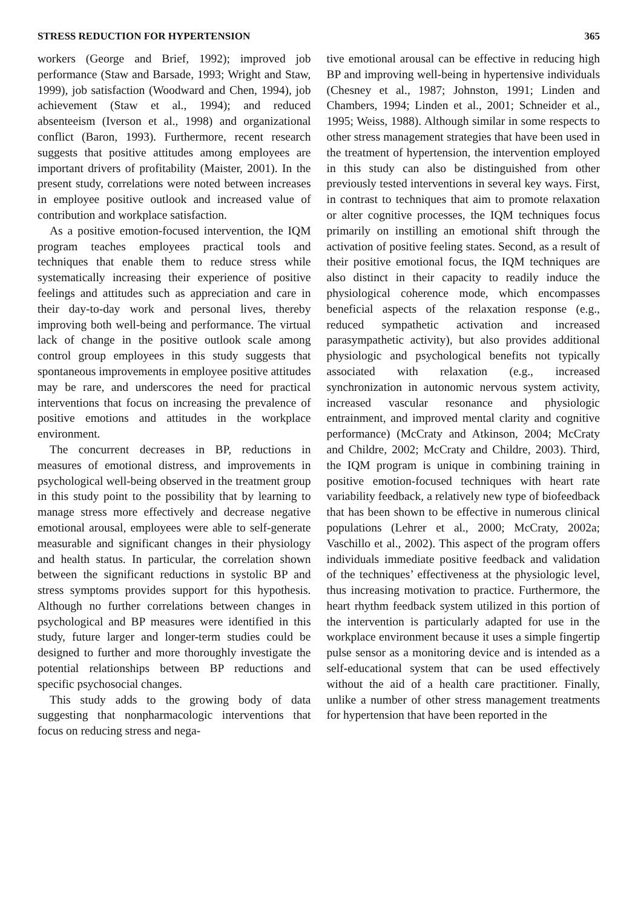STRESS REDUCTION FOR HYPERTENSION 365
workers (George and Brief, 1992); improved job performance (Staw and Barsade, 1993; Wright and Staw, 1999), job satisfaction (Woodward and Chen, 1994), job achievement (Staw et al., 1994); and reduced absenteeism (Iverson et al., 1998) and organizational conflict (Baron, 1993). Furthermore, recent research suggests that positive attitudes among employees are important drivers of profitability (Maister, 2001). In the present study, correlations were noted between increases in employee positive outlook and increased value of contribution and workplace satisfaction.
As a positive emotion-focused intervention, the IQM program teaches employees practical tools and techniques that enable them to reduce stress while systematically increasing their experience of positive feelings and attitudes such as appreciation and care in their day-to-day work and personal lives, thereby improving both well-being and performance. The virtual lack of change in the positive outlook scale among control group employees in this study suggests that spontaneous improvements in employee positive attitudes may be rare, and underscores the need for practical interventions that focus on increasing the prevalence of positive emotions and attitudes in the workplace environment.
The concurrent decreases in BP, reductions in measures of emotional distress, and improvements in psychological well-being observed in the treatment group in this study point to the possibility that by learning to manage stress more effectively and decrease negative emotional arousal, employees were able to self-generate measurable and significant changes in their physiology and health status. In particular, the correlation shown between the significant reductions in systolic BP and stress symptoms provides support for this hypothesis. Although no further correlations between changes in psychological and BP measures were identified in this study, future larger and longer-term studies could be designed to further and more thoroughly investigate the potential relationships between BP reductions and specific psychosocial changes.
This study adds to the growing body of data suggesting that nonpharmacologic interventions that focus on reducing stress and nega-
tive emotional arousal can be effective in reducing high BP and improving well-being in hypertensive individuals (Chesney et al., 1987; Johnston, 1991; Linden and Chambers, 1994; Linden et al., 2001; Schneider et al., 1995; Weiss, 1988). Although similar in some respects to other stress management strategies that have been used in the treatment of hypertension, the intervention employed in this study can also be distinguished from other previously tested interventions in several key ways. First, in contrast to techniques that aim to promote relaxation or alter cognitive processes, the IQM techniques focus primarily on instilling an emotional shift through the activation of positive feeling states. Second, as a result of their positive emotional focus, the IQM techniques are also distinct in their capacity to readily induce the physiological coherence mode, which encompasses beneficial aspects of the relaxation response (e.g., reduced sympathetic activation and increased parasympathetic activity), but also provides additional physiologic and psychological benefits not typically associated with relaxation (e.g., increased synchronization in autonomic nervous system activity, increased vascular resonance and physiologic entrainment, and improved mental clarity and cognitive performance) (McCraty and Atkinson, 2004; McCraty and Childre, 2002; McCraty and Childre, 2003). Third, the IQM program is unique in combining training in positive emotion-focused techniques with heart rate variability feedback, a relatively new type of biofeedback that has been shown to be effective in numerous clinical populations (Lehrer et al., 2000; McCraty, 2002a; Vaschillo et al., 2002). This aspect of the program offers individuals immediate positive feedback and validation of the techniques’ effectiveness at the physiologic level, thus increasing motivation to practice. Furthermore, the heart rhythm feedback system utilized in this portion of the intervention is particularly adapted for use in the workplace environment because it uses a simple fingertip pulse sensor as a monitoring device and is intended as a self-educational system that can be used effectively without the aid of a health care practitioner. Finally, unlike a number of other stress management treatments for hypertension that have been reported in the